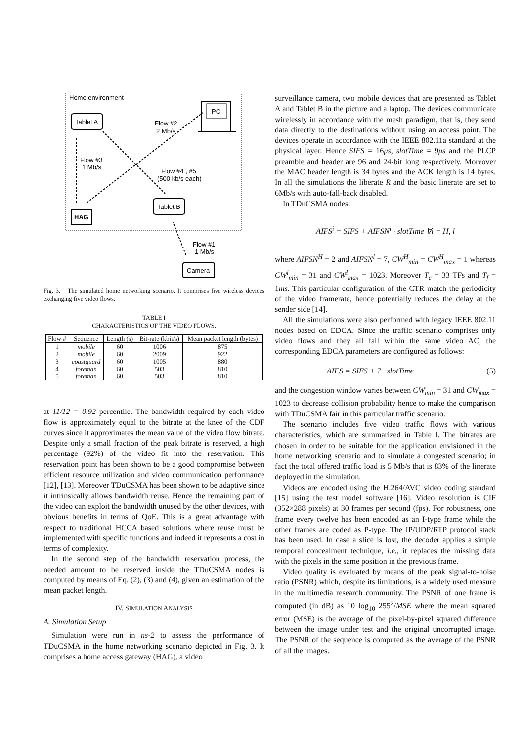Home environment
Tablet A
PC
Flow #2
2 Mb/s
Flow #3
1 Mb/s
Flow #4 , #5
(500 kb/s each)
Tablet B
HAG
Flow #1
1 Mb/s
Camera
Fig. 3. The simulated home networking scenario. It comprises five wireless devices exchanging five video flows.
TABLE I
CHARACTERISTICS OF THE VIDEO FLOWS.
| Flow # | Sequence | Length (s) | Bit-rate (kbit/s) | Mean packet length (bytes) |
| --- | --- | --- | --- | --- |
| 1 | mobile | 60 | 1006 | 875 |
| 2 | mobile | 60 | 2009 | 922 |
| 3 | coastguard | 60 | 1005 | 880 |
| 4 | foreman | 60 | 503 | 810 |
| 5 | foreman | 60 | 503 | 810 |
at 11/12 = 0.92 percentile. The bandwidth required by each video flow is approximately equal to the bitrate at the knee of the CDF curves since it approximates the mean value of the video flow bitrate. Despite only a small fraction of the peak bitrate is reserved, a high percentage (92%) of the video fit into the reservation. This reservation point has been shown to be a good compromise between efficient resource utilization and video communication performance [12], [13]. Moreover TDuCSMA has been shown to be adaptive since it intrinsically allows bandwidth reuse. Hence the remaining part of the video can exploit the bandwidth unused by the other devices, with obvious benefits in terms of QoE. This is a great advantage with respect to traditional HCCA based solutions where reuse must be implemented with specific functions and indeed it represents a cost in terms of complexity.
In the second step of the bandwidth reservation process, the needed amount to be reserved inside the TDuCSMA nodes is computed by means of Eq. (2), (3) and (4), given an estimation of the mean packet length.
IV. SIMULATION ANALYSIS
A. Simulation Setup
Simulation were run in ns-2 to assess the performance of TDuCSMA in the home networking scenario depicted in Fig. 3. It comprises a home access gateway (HAG), a video
surveillance camera, two mobile devices that are presented as Tablet A and Tablet B in the picture and a laptop. The devices communicate wirelessly in accordance with the mesh paradigm, that is, they send data directly to the destinations without using an access point. The devices operate in accordance with the IEEE 802.11a standard at the physical layer. Hence SIFS = 16μs, slotTime = 9μs and the PLCP preamble and header are 96 and 24-bit long respectively. Moreover the MAC header length is 34 bytes and the ACK length is 14 bytes. In all the simulations the liberate R and the basic linerate are set to 6Mb/s with auto-fall-back disabled.
In TDuCSMA nodes:
AIFS<sup>i</sup> = SIFS + AIFSN<sup>i</sup> · slotTime ∀i = H, l
where AIFSN<sup>H</sup> = 2 and AIFSN<sup>l</sup> = 7, CW<sup>H</sup><sub>min</sub> = CW<sup>H</sup><sub>max</sub> = 1 whereas CW<sup>l</sup><sub>min</sub> = 31 and CW<sup>l</sup><sub>max</sub> = 1023. Moreover T<sub>c</sub> = 33 TFs and T<sub>f</sub> = 1ms. This particular configuration of the CTR match the periodicity of the video framerate, hence potentially reduces the delay at the sender side [14].
All the simulations were also performed with legacy IEEE 802.11 nodes based on EDCA. Since the traffic scenario comprises only video flows and they all fall within the same video AC, the corresponding EDCA parameters are configured as follows:
AIFS = SIFS + 7 · slotTime (5)
and the congestion window varies between CW<sub>min</sub> = 31 and CW<sub>max</sub> = 1023 to decrease collision probability hence to make the comparison with TDuCSMA fair in this particular traffic scenario.
The scenario includes five video traffic flows with various characteristics, which are summarized in Table I. The bitrates are chosen in order to be suitable for the application envisioned in the home networking scenario and to simulate a congested scenario; in fact the total offered traffic load is 5 Mb/s that is 83% of the linerate deployed in the simulation.
Videos are encoded using the H.264/AVC video coding standard [15] using the test model software [16]. Video resolution is CIF (352×288 pixels) at 30 frames per second (fps). For robustness, one frame every twelve has been encoded as an I-type frame while the other frames are coded as P-type. The IP/UDP/RTP protocol stack has been used. In case a slice is lost, the decoder applies a simple temporal concealment technique, i.e., it replaces the missing data with the pixels in the same position in the previous frame.
Video quality is evaluated by means of the peak signal-to-noise ratio (PSNR) which, despite its limitations, is a widely used measure in the multimedia research community. The PSNR of one frame is computed (in dB) as 10 log<sub>10</sub> 255<sup>2</sup>/MSE where the mean squared error (MSE) is the average of the pixel-by-pixel squared difference between the image under test and the original uncorrupted image. The PSNR of the sequence is computed as the average of the PSNR of all the images.